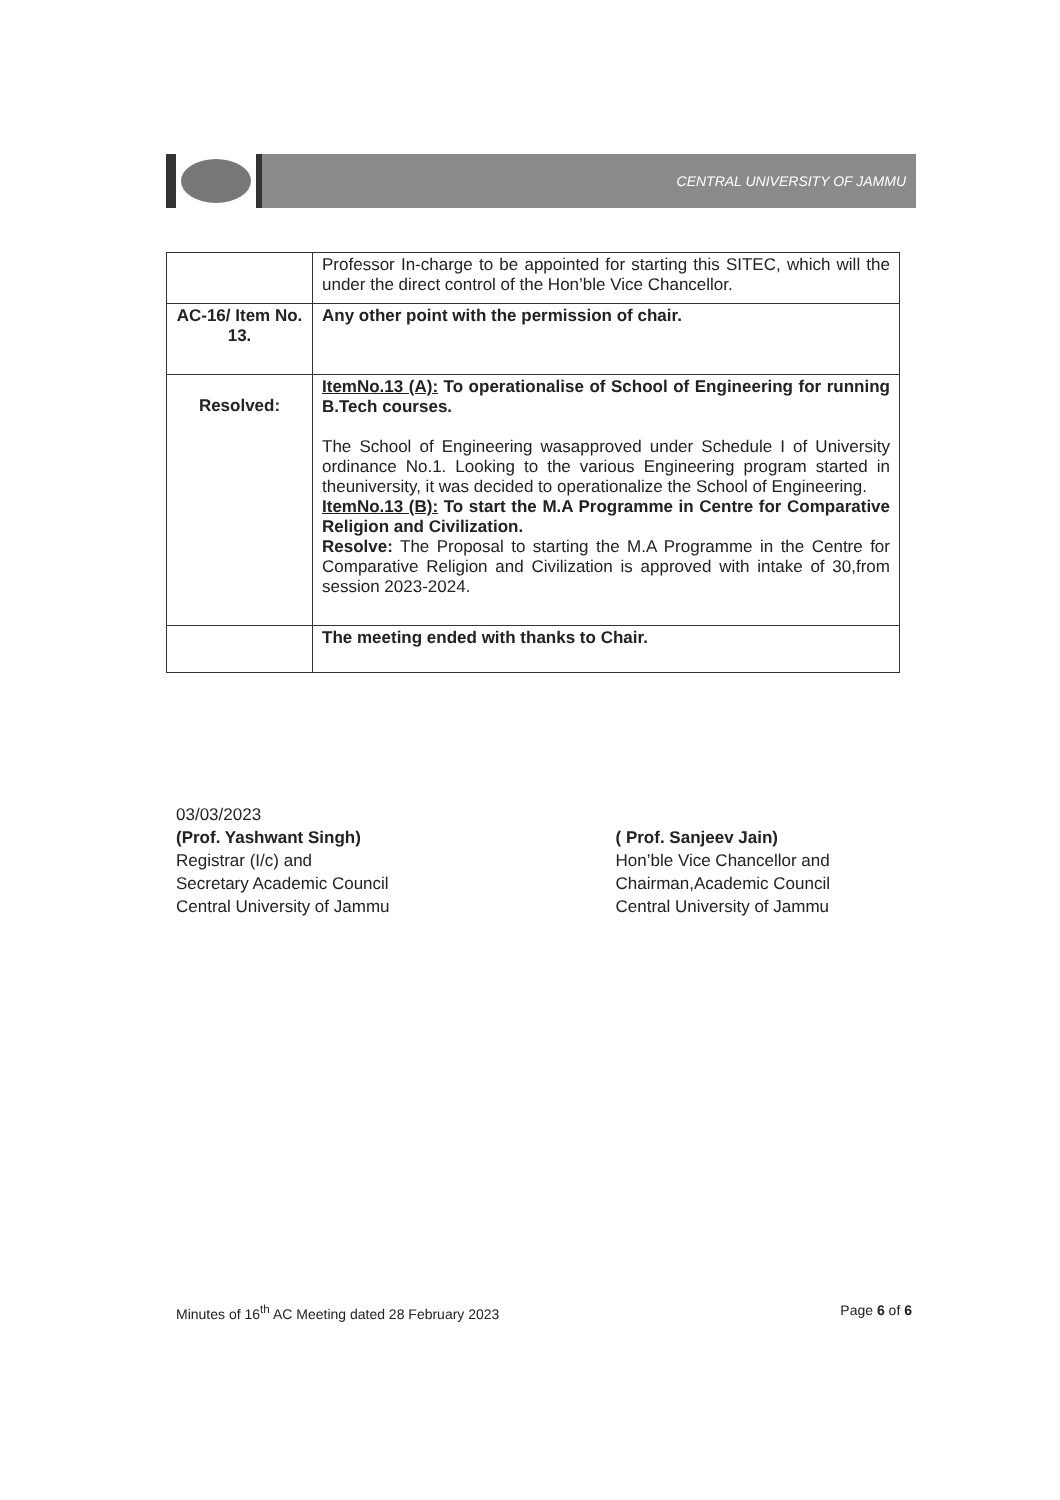CENTRAL UNIVERSITY OF JAMMU
| | Professor In-charge to be appointed for starting this SITEC, which will the under the direct control of the Hon’ble Vice Chancellor. |
| AC-16/ Item No. 13. | Any other point with the permission of chair. |
| Resolved: | ItemNo.13 (A): To operationalise of School of Engineering for running B.Tech courses. The School of Engineering wasapproved under Schedule I of University ordinance No.1. Looking to the various Engineering program started in theuniversity, it was decided to operationalize the School of Engineering. ItemNo.13 (B): To start the M.A Programme in Centre for Comparative Religion and Civilization. Resolve: The Proposal to starting the M.A Programme in the Centre for Comparative Religion and Civilization is approved with intake of 30,from session 2023-2024. |
| | The meeting ended with thanks to Chair. |
03/03/2023
(Prof. Yashwant Singh)
Registrar (I/c) and
Secretary Academic Council
Central University of Jammu
( Prof. Sanjeev Jain)
Hon’ble Vice Chancellor and
Chairman,Academic Council
Central University of Jammu
Minutes of 16<sup>th</sup> AC Meeting dated 28 February 2023 Page 6 of 6